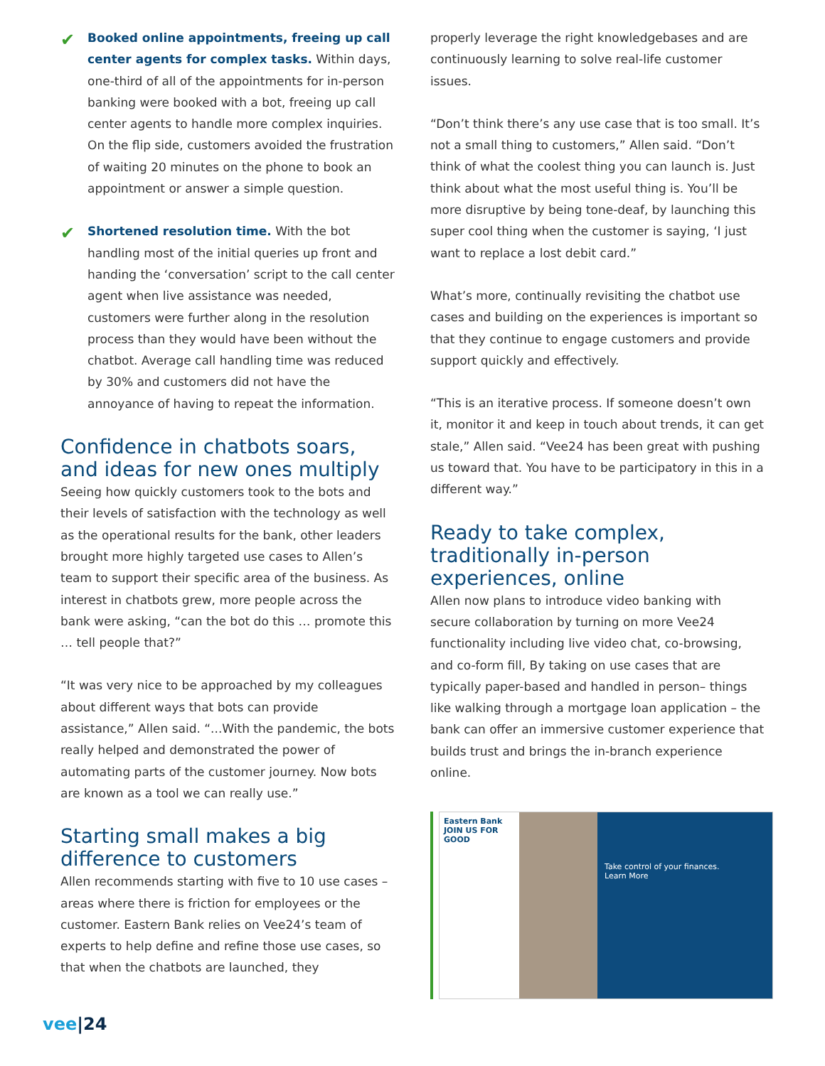✔
Booked online appointments, freeing up call center agents for complex tasks. Within days, one-third of all of the appointments for in-person banking were booked with a bot, freeing up call center agents to handle more complex inquiries. On the flip side, customers avoided the frustration of waiting 20 minutes on the phone to book an appointment or answer a simple question.
✔
Shortened resolution time. With the bot handling most of the initial queries up front and handing the ‘conversation’ script to the call center agent when live assistance was needed, customers were further along in the resolution process than they would have been without the chatbot. Average call handling time was reduced by 30% and customers did not have the annoyance of having to repeat the information.
Confidence in chatbots soars, and ideas for new ones multiply
Seeing how quickly customers took to the bots and their levels of satisfaction with the technology as well as the operational results for the bank, other leaders brought more highly targeted use cases to Allen’s team to support their specific area of the business. As interest in chatbots grew, more people across the bank were asking, “can the bot do this … promote this … tell people that?”
“It was very nice to be approached by my colleagues about different ways that bots can provide assistance,” Allen said. “...With the pandemic, the bots really helped and demonstrated the power of automating parts of the customer journey. Now bots are known as a tool we can really use.”
Starting small makes a big difference to customers
Allen recommends starting with five to 10 use cases – areas where there is friction for employees or the customer. Eastern Bank relies on Vee24’s team of experts to help define and refine those use cases, so that when the chatbots are launched, they
properly leverage the right knowledgebases and are continuously learning to solve real-life customer issues.
“Don’t think there’s any use case that is too small. It’s not a small thing to customers,” Allen said. “Don’t think of what the coolest thing you can launch is. Just think about what the most useful thing is. You’ll be more disruptive by being tone-deaf, by launching this super cool thing when the customer is saying, ‘I just want to replace a lost debit card.”
What’s more, continually revisiting the chatbot use cases and building on the experiences is important so that they continue to engage customers and provide support quickly and effectively.
“This is an iterative process. If someone doesn’t own it, monitor it and keep in touch about trends, it can get stale,” Allen said. “Vee24 has been great with pushing us toward that. You have to be participatory in this in a different way.”
Ready to take complex, traditionally in-person experiences, online
Allen now plans to introduce video banking with secure collaboration by turning on more Vee24 functionality including live video chat, co-browsing, and co-form fill, By taking on use cases that are typically paper-based and handled in person– things like walking through a mortgage loan application – the bank can offer an immersive customer experience that builds trust and brings the in-branch experience online.
Eastern Bank
JOIN US FOR GOOD
Take control of your finances.
Learn More
vee|24